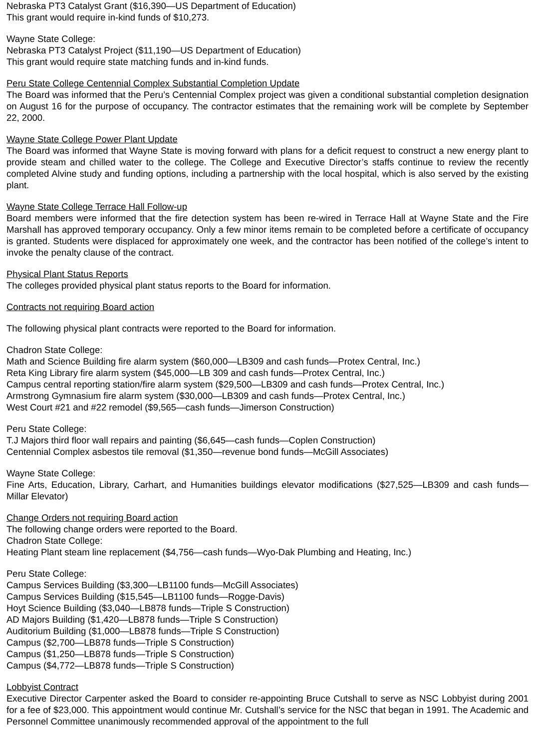Nebraska PT3 Catalyst Grant ($16,390—US Department of Education)
This grant would require in-kind funds of $10,273.
Wayne State College:
Nebraska PT3 Catalyst Project ($11,190—US Department of Education)
This grant would require state matching funds and in-kind funds.
Peru State College Centennial Complex Substantial Completion Update
The Board was informed that the Peru’s Centennial Complex project was given a conditional substantial completion designation on August 16 for the purpose of occupancy. The contractor estimates that the remaining work will be complete by September 22, 2000.
Wayne State College Power Plant Update
The Board was informed that Wayne State is moving forward with plans for a deficit request to construct a new energy plant to provide steam and chilled water to the college. The College and Executive Director’s staffs continue to review the recently completed Alvine study and funding options, including a partnership with the local hospital, which is also served by the existing plant.
Wayne State College Terrace Hall Follow-up
Board members were informed that the fire detection system has been re-wired in Terrace Hall at Wayne State and the Fire Marshall has approved temporary occupancy. Only a few minor items remain to be completed before a certificate of occupancy is granted. Students were displaced for approximately one week, and the contractor has been notified of the college’s intent to invoke the penalty clause of the contract.
Physical Plant Status Reports
The colleges provided physical plant status reports to the Board for information.
Contracts not requiring Board action
The following physical plant contracts were reported to the Board for information.
Chadron State College:
Math and Science Building fire alarm system ($60,000—LB309 and cash funds—Protex Central, Inc.)
Reta King Library fire alarm system ($45,000—LB 309 and cash funds—Protex Central, Inc.)
Campus central reporting station/fire alarm system ($29,500—LB309 and cash funds—Protex Central, Inc.)
Armstrong Gymnasium fire alarm system ($30,000—LB309 and cash funds—Protex Central, Inc.)
West Court #21 and #22 remodel ($9,565—cash funds—Jimerson Construction)
Peru State College:
T.J Majors third floor wall repairs and painting ($6,645—cash funds—Coplen Construction)
Centennial Complex asbestos tile removal ($1,350—revenue bond funds—McGill Associates)
Wayne State College:
Fine Arts, Education, Library, Carhart, and Humanities buildings elevator modifications ($27,525—LB309 and cash funds—Millar Elevator)
Change Orders not requiring Board action
The following change orders were reported to the Board.
Chadron State College:
Heating Plant steam line replacement ($4,756—cash funds—Wyo-Dak Plumbing and Heating, Inc.)
Peru State College:
Campus Services Building ($3,300—LB1100 funds—McGill Associates)
Campus Services Building ($15,545—LB1100 funds—Rogge-Davis)
Hoyt Science Building ($3,040—LB878 funds—Triple S Construction)
AD Majors Building ($1,420—LB878 funds—Triple S Construction)
Auditorium Building ($1,000—LB878 funds—Triple S Construction)
Campus ($2,700—LB878 funds—Triple S Construction)
Campus ($1,250—LB878 funds—Triple S Construction)
Campus ($4,772—LB878 funds—Triple S Construction)
Lobbyist Contract
Executive Director Carpenter asked the Board to consider re-appointing Bruce Cutshall to serve as NSC Lobbyist during 2001 for a fee of $23,000. This appointment would continue Mr. Cutshall’s service for the NSC that began in 1991. The Academic and Personnel Committee unanimously recommended approval of the appointment to the full